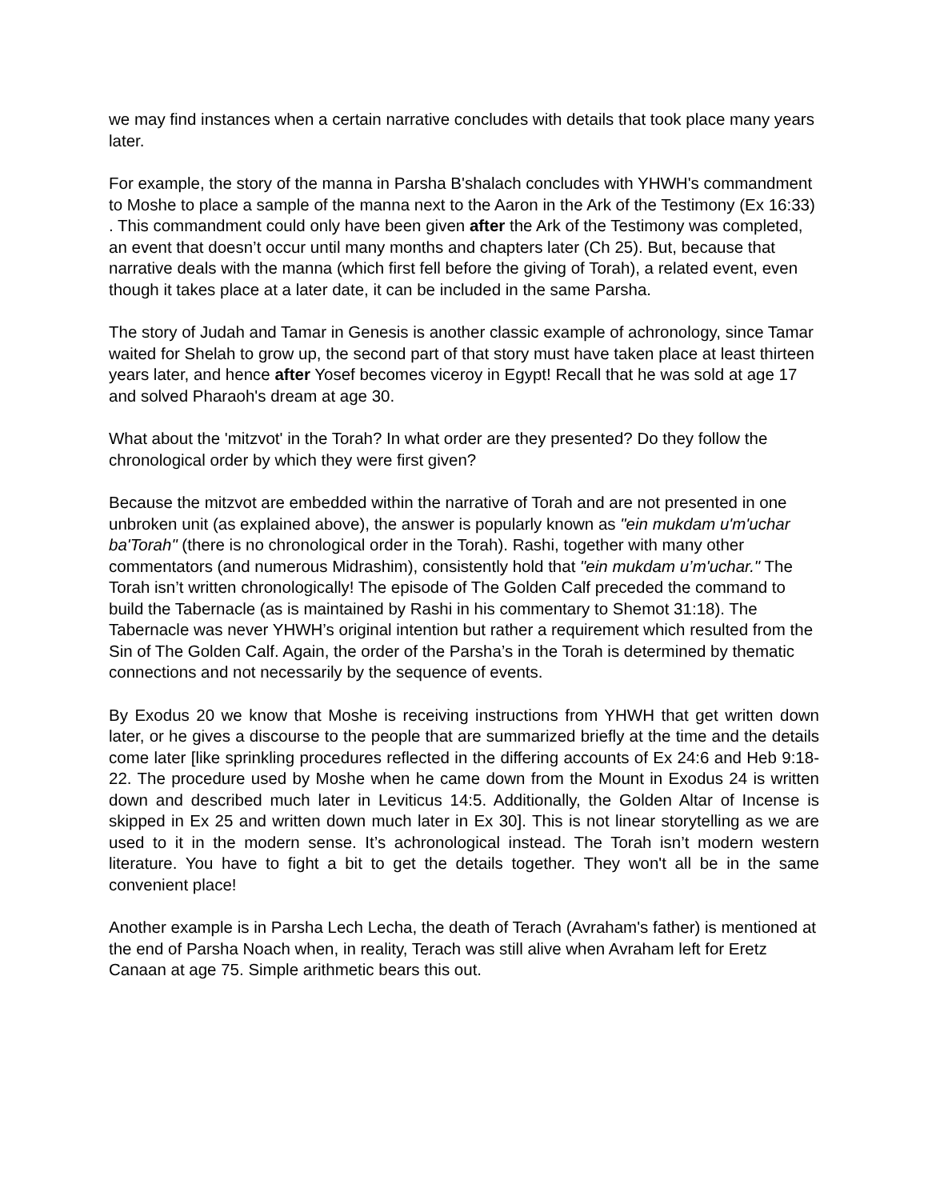we may find instances when a certain narrative concludes with details that took place many years later.
For example, the story of the manna in Parsha B'shalach concludes with YHWH's commandment to Moshe to place a sample of the manna next to the Aaron in the Ark of the Testimony (Ex 16:33) . This commandment could only have been given after the Ark of the Testimony was completed, an event that doesn’t occur until many months and chapters later (Ch 25). But, because that narrative deals with the manna (which first fell before the giving of Torah), a related event, even though it takes place at a later date, it can be included in the same Parsha.
The story of Judah and Tamar in Genesis is another classic example of achronology, since Tamar waited for Shelah to grow up, the second part of that story must have taken place at least thirteen years later, and hence after Yosef becomes viceroy in Egypt! Recall that he was sold at age 17 and solved Pharaoh's dream at age 30.
What about the 'mitzvot' in the Torah? In what order are they presented? Do they follow the chronological order by which they were first given?
Because the mitzvot are embedded within the narrative of Torah and are not presented in one unbroken unit (as explained above), the answer is popularly known as "ein mukdam u'm'uchar ba'Torah" (there is no chronological order in the Torah). Rashi, together with many other commentators (and numerous Midrashim), consistently hold that "ein mukdam u’m'uchar." The Torah isn’t written chronologically! The episode of The Golden Calf preceded the command to build the Tabernacle (as is maintained by Rashi in his commentary to Shemot 31:18). The Tabernacle was never YHWH’s original intention but rather a requirement which resulted from the Sin of The Golden Calf. Again, the order of the Parsha’s in the Torah is determined by thematic connections and not necessarily by the sequence of events.
By Exodus 20 we know that Moshe is receiving instructions from YHWH that get written down later, or he gives a discourse to the people that are summarized briefly at the time and the details come later [like sprinkling procedures reflected in the differing accounts of Ex 24:6 and Heb 9:18-22. The procedure used by Moshe when he came down from the Mount in Exodus 24 is written down and described much later in Leviticus 14:5. Additionally, the Golden Altar of Incense is skipped in Ex 25 and written down much later in Ex 30]. This is not linear storytelling as we are used to it in the modern sense. It’s achronological instead. The Torah isn’t modern western literature. You have to fight a bit to get the details together. They won't all be in the same convenient place!
Another example is in Parsha Lech Lecha, the death of Terach (Avraham's father) is mentioned at the end of Parsha Noach when, in reality, Terach was still alive when Avraham left for Eretz Canaan at age 75. Simple arithmetic bears this out.